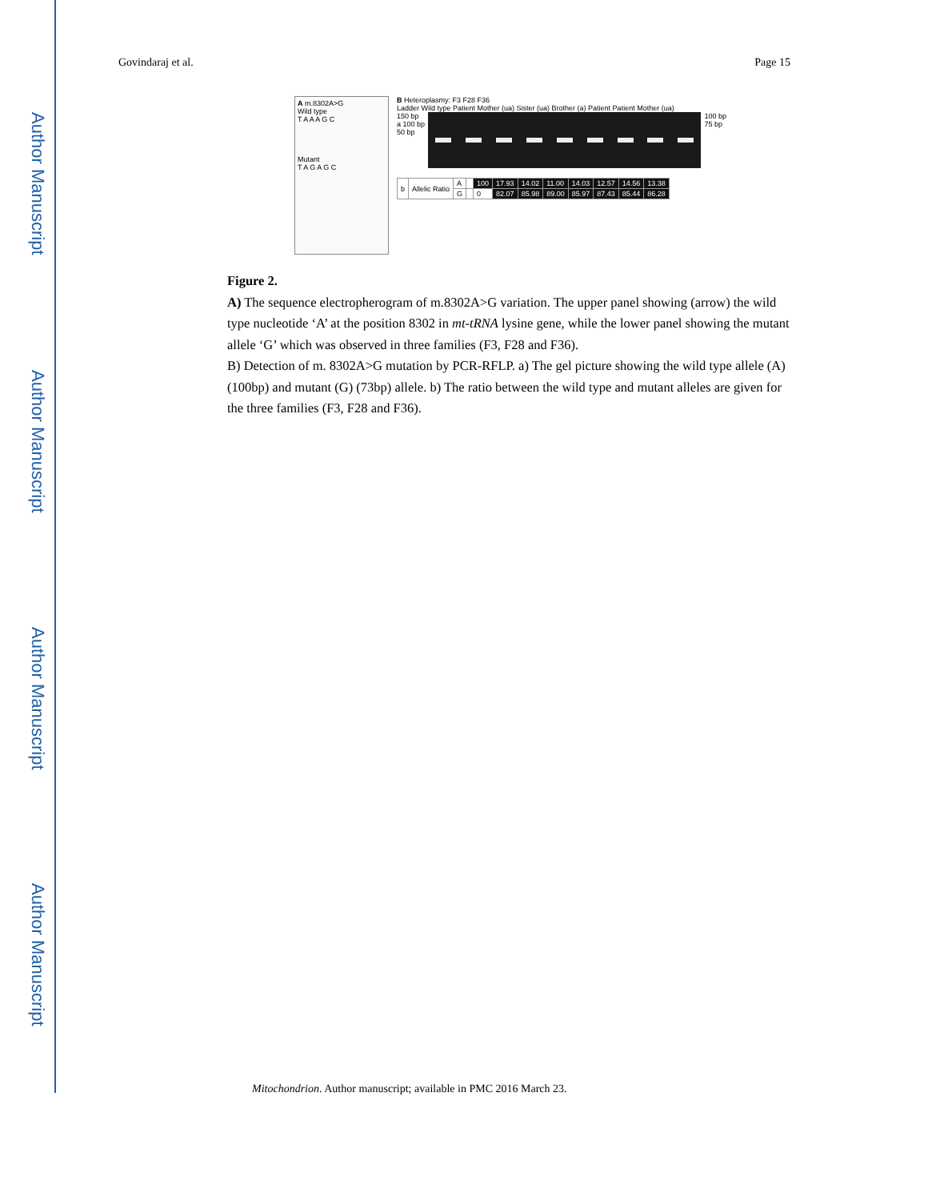Author Manuscript
Author Manuscript
Author Manuscript
Author Manuscript
Govindaraj et al. Page 15
A m.8302A>G
Wild type
T A A A G C
Mutant
T A G A G C
B Heteroplasmy: F3 F28 F36
Ladder Wild type Patient Mother (ua) Sister (ua) Brother (a) Patient Patient Mother (ua)
150 bp
a 100 bp
50 bp
100 bp
75 bp
| b | Allelic Ratio | A | | 100 | 17.93 | 14.02 | 11.00 | 14.03 | 12.57 | 14.56 | 13.38 |
| | | G | | 0 | 82.07 | 85.98 | 89.00 | 85.97 | 87.43 | 85.44 | 86.28 |
Figure 2.
A) The sequence electropherogram of m.8302A>G variation. The upper panel showing (arrow) the wild type nucleotide ‘A’ at the position 8302 in mt-tRNA lysine gene, while the lower panel showing the mutant allele ‘G’ which was observed in three families (F3, F28 and F36).
B) Detection of m. 8302A>G mutation by PCR-RFLP. a) The gel picture showing the wild type allele (A) (100bp) and mutant (G) (73bp) allele. b) The ratio between the wild type and mutant alleles are given for the three families (F3, F28 and F36).
Mitochondrion. Author manuscript; available in PMC 2016 March 23.